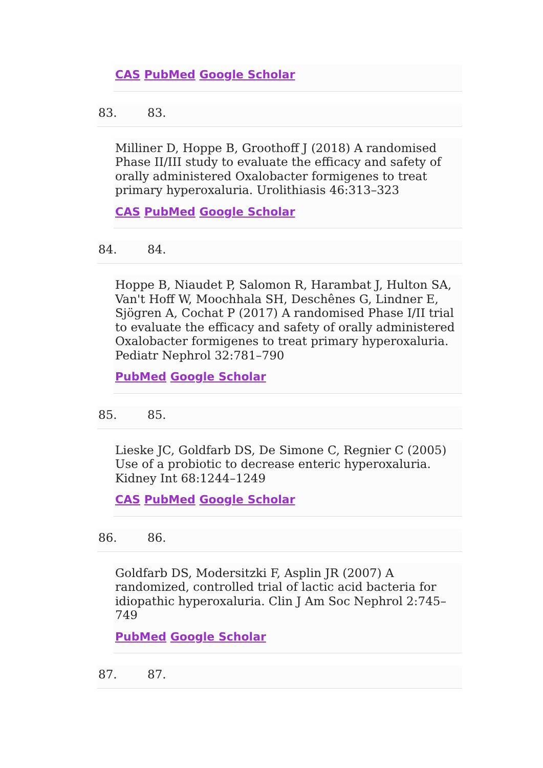CAS PubMed Google Scholar
83. 83.
Milliner D, Hoppe B, Groothoff J (2018) A randomised Phase II/III study to evaluate the efficacy and safety of orally administered Oxalobacter formigenes to treat primary hyperoxaluria. Urolithiasis 46:313–323
CAS PubMed Google Scholar
84. 84.
Hoppe B, Niaudet P, Salomon R, Harambat J, Hulton SA, Van't Hoff W, Moochhala SH, Deschênes G, Lindner E, Sjögren A, Cochat P (2017) A randomised Phase I/II trial to evaluate the efficacy and safety of orally administered Oxalobacter formigenes to treat primary hyperoxaluria. Pediatr Nephrol 32:781–790
PubMed Google Scholar
85. 85.
Lieske JC, Goldfarb DS, De Simone C, Regnier C (2005) Use of a probiotic to decrease enteric hyperoxaluria. Kidney Int 68:1244–1249
CAS PubMed Google Scholar
86. 86.
Goldfarb DS, Modersitzki F, Asplin JR (2007) A randomized, controlled trial of lactic acid bacteria for idiopathic hyperoxaluria. Clin J Am Soc Nephrol 2:745–749
PubMed Google Scholar
87. 87.